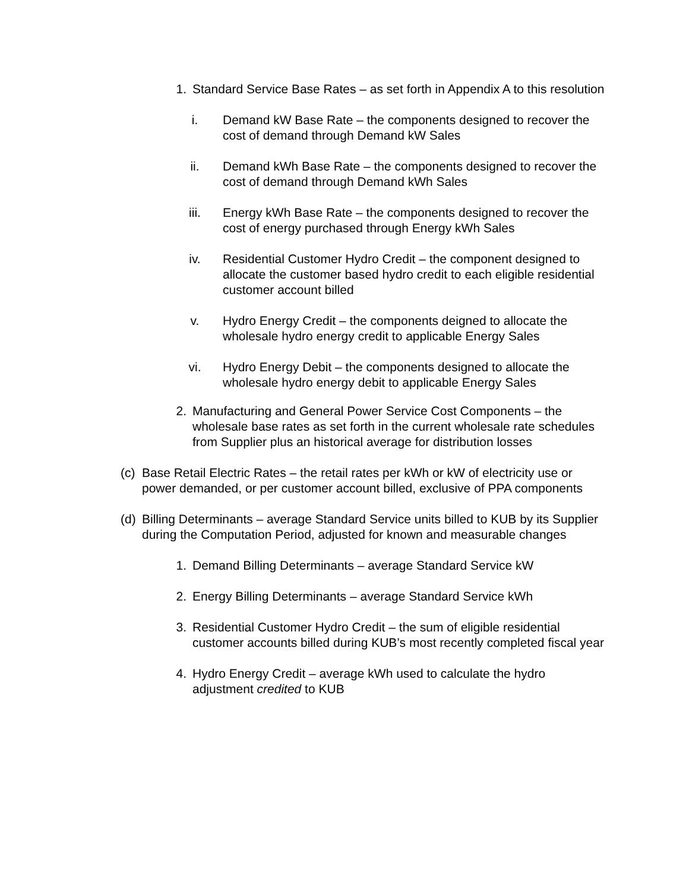1. Standard Service Base Rates – as set forth in Appendix A to this resolution
i. Demand kW Base Rate – the components designed to recover the cost of demand through Demand kW Sales
ii. Demand kWh Base Rate – the components designed to recover the cost of demand through Demand kWh Sales
iii. Energy kWh Base Rate – the components designed to recover the cost of energy purchased through Energy kWh Sales
iv. Residential Customer Hydro Credit – the component designed to allocate the customer based hydro credit to each eligible residential customer account billed
v. Hydro Energy Credit – the components deigned to allocate the wholesale hydro energy credit to applicable Energy Sales
vi. Hydro Energy Debit – the components designed to allocate the wholesale hydro energy debit to applicable Energy Sales
2. Manufacturing and General Power Service Cost Components – the wholesale base rates as set forth in the current wholesale rate schedules from Supplier plus an historical average for distribution losses
(c) Base Retail Electric Rates – the retail rates per kWh or kW of electricity use or power demanded, or per customer account billed, exclusive of PPA components
(d) Billing Determinants – average Standard Service units billed to KUB by its Supplier during the Computation Period, adjusted for known and measurable changes
1. Demand Billing Determinants – average Standard Service kW
2. Energy Billing Determinants – average Standard Service kWh
3. Residential Customer Hydro Credit – the sum of eligible residential customer accounts billed during KUB’s most recently completed fiscal year
4. Hydro Energy Credit – average kWh used to calculate the hydro adjustment credited to KUB